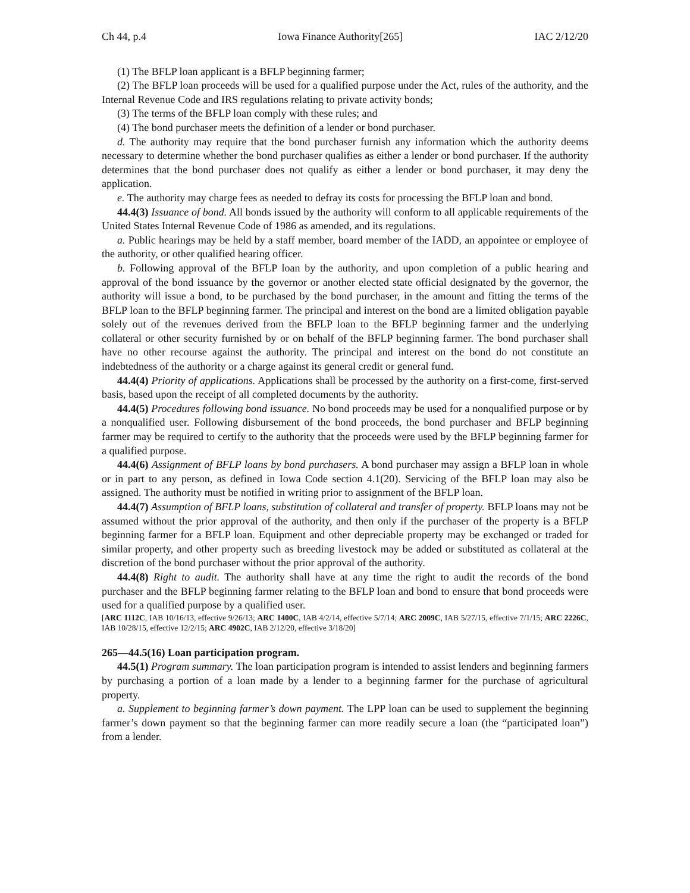Ch 44, p.4 Iowa Finance Authority[265] IAC 2/12/20
(1) The BFLP loan applicant is a BFLP beginning farmer;
(2) The BFLP loan proceeds will be used for a qualified purpose under the Act, rules of the authority, and the Internal Revenue Code and IRS regulations relating to private activity bonds;
(3) The terms of the BFLP loan comply with these rules; and
(4) The bond purchaser meets the definition of a lender or bond purchaser.
d. The authority may require that the bond purchaser furnish any information which the authority deems necessary to determine whether the bond purchaser qualifies as either a lender or bond purchaser. If the authority determines that the bond purchaser does not qualify as either a lender or bond purchaser, it may deny the application.
e. The authority may charge fees as needed to defray its costs for processing the BFLP loan and bond.
44.4(3) Issuance of bond. All bonds issued by the authority will conform to all applicable requirements of the United States Internal Revenue Code of 1986 as amended, and its regulations.
a. Public hearings may be held by a staff member, board member of the IADD, an appointee or employee of the authority, or other qualified hearing officer.
b. Following approval of the BFLP loan by the authority, and upon completion of a public hearing and approval of the bond issuance by the governor or another elected state official designated by the governor, the authority will issue a bond, to be purchased by the bond purchaser, in the amount and fitting the terms of the BFLP loan to the BFLP beginning farmer. The principal and interest on the bond are a limited obligation payable solely out of the revenues derived from the BFLP loan to the BFLP beginning farmer and the underlying collateral or other security furnished by or on behalf of the BFLP beginning farmer. The bond purchaser shall have no other recourse against the authority. The principal and interest on the bond do not constitute an indebtedness of the authority or a charge against its general credit or general fund.
44.4(4) Priority of applications. Applications shall be processed by the authority on a first-come, first-served basis, based upon the receipt of all completed documents by the authority.
44.4(5) Procedures following bond issuance. No bond proceeds may be used for a nonqualified purpose or by a nonqualified user. Following disbursement of the bond proceeds, the bond purchaser and BFLP beginning farmer may be required to certify to the authority that the proceeds were used by the BFLP beginning farmer for a qualified purpose.
44.4(6) Assignment of BFLP loans by bond purchasers. A bond purchaser may assign a BFLP loan in whole or in part to any person, as defined in Iowa Code section 4.1(20). Servicing of the BFLP loan may also be assigned. The authority must be notified in writing prior to assignment of the BFLP loan.
44.4(7) Assumption of BFLP loans, substitution of collateral and transfer of property. BFLP loans may not be assumed without the prior approval of the authority, and then only if the purchaser of the property is a BFLP beginning farmer for a BFLP loan. Equipment and other depreciable property may be exchanged or traded for similar property, and other property such as breeding livestock may be added or substituted as collateral at the discretion of the bond purchaser without the prior approval of the authority.
44.4(8) Right to audit. The authority shall have at any time the right to audit the records of the bond purchaser and the BFLP beginning farmer relating to the BFLP loan and bond to ensure that bond proceeds were used for a qualified purpose by a qualified user.
[ARC 1112C, IAB 10/16/13, effective 9/26/13; ARC 1400C, IAB 4/2/14, effective 5/7/14; ARC 2009C, IAB 5/27/15, effective 7/1/15; ARC 2226C, IAB 10/28/15, effective 12/2/15; ARC 4902C, IAB 2/12/20, effective 3/18/20]
265—44.5(16) Loan participation program.
44.5(1) Program summary. The loan participation program is intended to assist lenders and beginning farmers by purchasing a portion of a loan made by a lender to a beginning farmer for the purchase of agricultural property.
a. Supplement to beginning farmer’s down payment. The LPP loan can be used to supplement the beginning farmer’s down payment so that the beginning farmer can more readily secure a loan (the “participated loan”) from a lender.